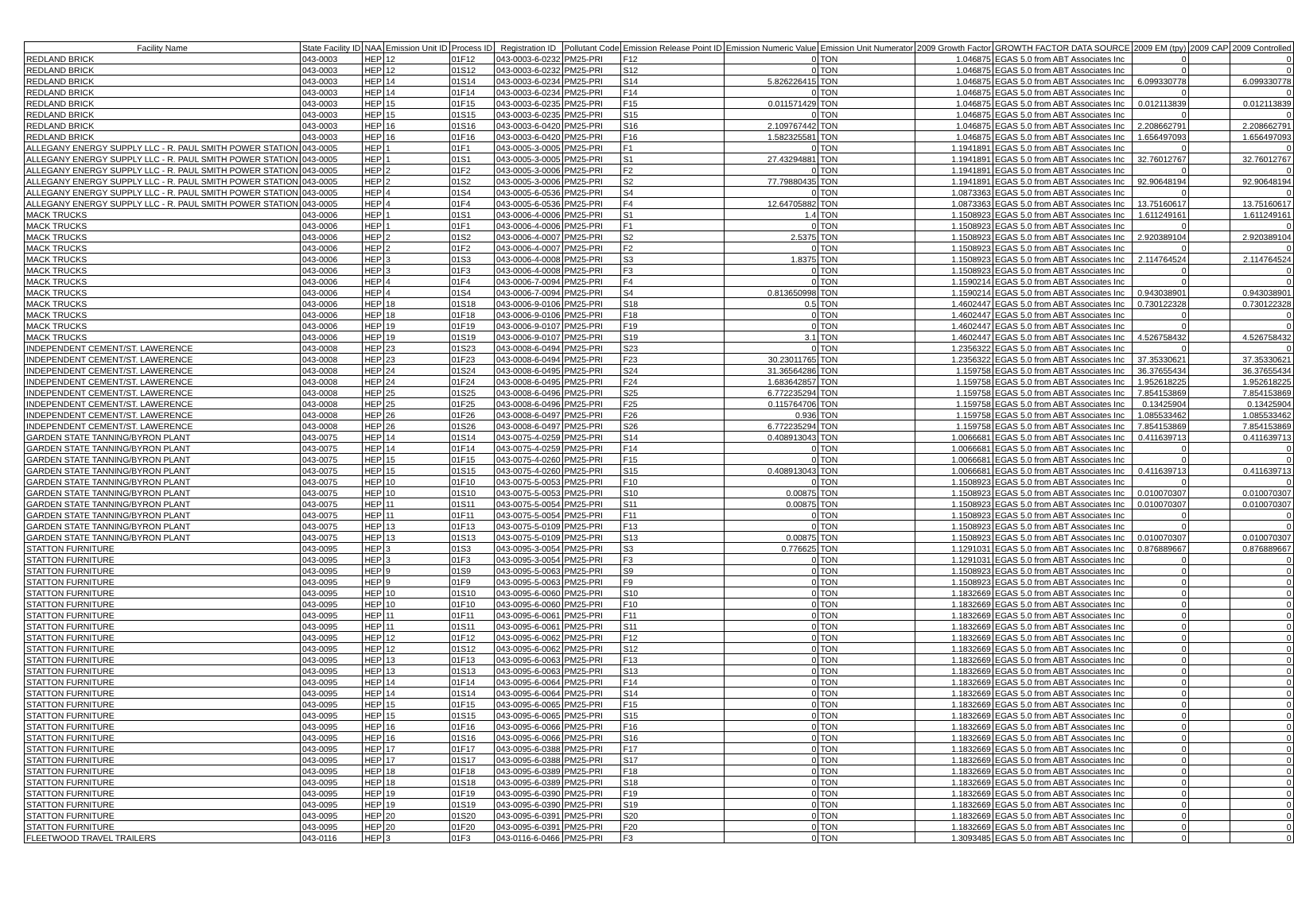| Facility Name | State Facility ID | NAA | Emission Unit ID | Process ID | Registration ID | Pollutant Code | Emission Release Point ID | Emission Numeric Value | Emission Unit Numerator | 2009 Growth Factor | GROWTH FACTOR DATA SOURCE | 2009 EM (tpy) | 2009 CAP | 2009 Controlled |
| --- | --- | --- | --- | --- | --- | --- | --- | --- | --- | --- | --- | --- | --- | --- |
| REDLAND BRICK | 043-0003 | HEP | 12 | 01F12 | 043-0003-6-0232 | PM25-PRI | F12 | 0 | TON | 1.046875 | EGAS 5.0 from ABT Associates Inc | 0 | | 0 |
| REDLAND BRICK | 043-0003 | HEP | 12 | 01S12 | 043-0003-6-0232 | PM25-PRI | S12 | 0 | TON | 1.046875 | EGAS 5.0 from ABT Associates Inc | 0 | | 0 |
| REDLAND BRICK | 043-0003 | HEP | 14 | 01S14 | 043-0003-6-0234 | PM25-PRI | S14 | 5.826226415 | TON | 1.046875 | EGAS 5.0 from ABT Associates Inc | 6.099330778 | | 6.099330778 |
| REDLAND BRICK | 043-0003 | HEP | 14 | 01F14 | 043-0003-6-0234 | PM25-PRI | F14 | 0 | TON | 1.046875 | EGAS 5.0 from ABT Associates Inc | 0 | | 0 |
| REDLAND BRICK | 043-0003 | HEP | 15 | 01F15 | 043-0003-6-0235 | PM25-PRI | F15 | 0.011571429 | TON | 1.046875 | EGAS 5.0 from ABT Associates Inc | 0.012113839 | | 0.012113839 |
| REDLAND BRICK | 043-0003 | HEP | 15 | 01S15 | 043-0003-6-0235 | PM25-PRI | S15 | 0 | TON | 1.046875 | EGAS 5.0 from ABT Associates Inc | 0 | | 0 |
| REDLAND BRICK | 043-0003 | HEP | 16 | 01S16 | 043-0003-6-0420 | PM25-PRI | S16 | 2.109767442 | TON | 1.046875 | EGAS 5.0 from ABT Associates Inc | 2.208662791 | | 2.208662791 |
| REDLAND BRICK | 043-0003 | HEP | 16 | 01F16 | 043-0003-6-0420 | PM25-PRI | F16 | 1.582325581 | TON | 1.046875 | EGAS 5.0 from ABT Associates Inc | 1.656497093 | | 1.656497093 |
| ALLEGANY ENERGY SUPPLY LLC - R. PAUL SMITH POWER STATION | 043-0005 | HEP | 1 | 01F1 | 043-0005-3-0005 | PM25-PRI | F1 | 0 | TON | 1.1941891 | EGAS 5.0 from ABT Associates Inc | 0 | | 0 |
| ALLEGANY ENERGY SUPPLY LLC - R. PAUL SMITH POWER STATION | 043-0005 | HEP | 1 | 01S1 | 043-0005-3-0005 | PM25-PRI | S1 | 27.43294881 | TON | 1.1941891 | EGAS 5.0 from ABT Associates Inc | 32.76012767 | | 32.76012767 |
| ALLEGANY ENERGY SUPPLY LLC - R. PAUL SMITH POWER STATION | 043-0005 | HEP | 2 | 01F2 | 043-0005-3-0006 | PM25-PRI | F2 | 0 | TON | 1.1941891 | EGAS 5.0 from ABT Associates Inc | 0 | | 0 |
| ALLEGANY ENERGY SUPPLY LLC - R. PAUL SMITH POWER STATION | 043-0005 | HEP | 2 | 01S2 | 043-0005-3-0006 | PM25-PRI | S2 | 77.79880435 | TON | 1.1941891 | EGAS 5.0 from ABT Associates Inc | 92.90648194 | | 92.90648194 |
| ALLEGANY ENERGY SUPPLY LLC - R. PAUL SMITH POWER STATION | 043-0005 | HEP | 4 | 01S4 | 043-0005-6-0536 | PM25-PRI | S4 | 0 | TON | 1.0873363 | EGAS 5.0 from ABT Associates Inc | 0 | | 0 |
| ALLEGANY ENERGY SUPPLY LLC - R. PAUL SMITH POWER STATION | 043-0005 | HEP | 4 | 01F4 | 043-0005-6-0536 | PM25-PRI | F4 | 12.64705882 | TON | 1.0873363 | EGAS 5.0 from ABT Associates Inc | 13.75160617 | | 13.75160617 |
| MACK TRUCKS | 043-0006 | HEP | 1 | 01S1 | 043-0006-4-0006 | PM25-PRI | S1 | 1.4 | TON | 1.1508923 | EGAS 5.0 from ABT Associates Inc | 1.611249161 | | 1.611249161 |
| MACK TRUCKS | 043-0006 | HEP | 1 | 01F1 | 043-0006-4-0006 | PM25-PRI | F1 | 0 | TON | 1.1508923 | EGAS 5.0 from ABT Associates Inc | 0 | | 0 |
| MACK TRUCKS | 043-0006 | HEP | 2 | 01S2 | 043-0006-4-0007 | PM25-PRI | S2 | 2.5375 | TON | 1.1508923 | EGAS 5.0 from ABT Associates Inc | 2.920389104 | | 2.920389104 |
| MACK TRUCKS | 043-0006 | HEP | 2 | 01F2 | 043-0006-4-0007 | PM25-PRI | F2 | 0 | TON | 1.1508923 | EGAS 5.0 from ABT Associates Inc | 0 | | 0 |
| MACK TRUCKS | 043-0006 | HEP | 3 | 01S3 | 043-0006-4-0008 | PM25-PRI | S3 | 1.8375 | TON | 1.1508923 | EGAS 5.0 from ABT Associates Inc | 2.114764524 | | 2.114764524 |
| MACK TRUCKS | 043-0006 | HEP | 3 | 01F3 | 043-0006-4-0008 | PM25-PRI | F3 | 0 | TON | 1.1508923 | EGAS 5.0 from ABT Associates Inc | 0 | | 0 |
| MACK TRUCKS | 043-0006 | HEP | 4 | 01F4 | 043-0006-7-0094 | PM25-PRI | F4 | 0 | TON | 1.1590214 | EGAS 5.0 from ABT Associates Inc | 0 | | 0 |
| MACK TRUCKS | 043-0006 | HEP | 4 | 01S4 | 043-0006-7-0094 | PM25-PRI | S4 | 0.813650998 | TON | 1.1590214 | EGAS 5.0 from ABT Associates Inc | 0.943038901 | | 0.943038901 |
| MACK TRUCKS | 043-0006 | HEP | 18 | 01S18 | 043-0006-9-0106 | PM25-PRI | S18 | 0.5 | TON | 1.4602447 | EGAS 5.0 from ABT Associates Inc | 0.730122328 | | 0.730122328 |
| MACK TRUCKS | 043-0006 | HEP | 18 | 01F18 | 043-0006-9-0106 | PM25-PRI | F18 | 0 | TON | 1.4602447 | EGAS 5.0 from ABT Associates Inc | 0 | | 0 |
| MACK TRUCKS | 043-0006 | HEP | 19 | 01F19 | 043-0006-9-0107 | PM25-PRI | F19 | 0 | TON | 1.4602447 | EGAS 5.0 from ABT Associates Inc | 0 | | 0 |
| MACK TRUCKS | 043-0006 | HEP | 19 | 01S19 | 043-0006-9-0107 | PM25-PRI | S19 | 3.1 | TON | 1.4602447 | EGAS 5.0 from ABT Associates Inc | 4.526758432 | | 4.526758432 |
| INDEPENDENT CEMENT/ST. LAWERENCE | 043-0008 | HEP | 23 | 01S23 | 043-0008-6-0494 | PM25-PRI | S23 | 0 | TON | 1.2356322 | EGAS 5.0 from ABT Associates Inc | 0 | | 0 |
| INDEPENDENT CEMENT/ST. LAWERENCE | 043-0008 | HEP | 23 | 01F23 | 043-0008-6-0494 | PM25-PRI | F23 | 30.23011765 | TON | 1.2356322 | EGAS 5.0 from ABT Associates Inc | 37.35330621 | | 37.35330621 |
| INDEPENDENT CEMENT/ST. LAWERENCE | 043-0008 | HEP | 24 | 01S24 | 043-0008-6-0495 | PM25-PRI | S24 | 31.36564286 | TON | 1.159758 | EGAS 5.0 from ABT Associates Inc | 36.37655434 | | 36.37655434 |
| INDEPENDENT CEMENT/ST. LAWERENCE | 043-0008 | HEP | 24 | 01F24 | 043-0008-6-0495 | PM25-PRI | F24 | 1.683642857 | TON | 1.159758 | EGAS 5.0 from ABT Associates Inc | 1.952618225 | | 1.952618225 |
| INDEPENDENT CEMENT/ST. LAWERENCE | 043-0008 | HEP | 25 | 01S25 | 043-0008-6-0496 | PM25-PRI | S25 | 6.772235294 | TON | 1.159758 | EGAS 5.0 from ABT Associates Inc | 7.854153869 | | 7.854153869 |
| INDEPENDENT CEMENT/ST. LAWERENCE | 043-0008 | HEP | 25 | 01F25 | 043-0008-6-0496 | PM25-PRI | F25 | 0.115764706 | TON | 1.159758 | EGAS 5.0 from ABT Associates Inc | 0.13425904 | | 0.13425904 |
| INDEPENDENT CEMENT/ST. LAWERENCE | 043-0008 | HEP | 26 | 01F26 | 043-0008-6-0497 | PM25-PRI | F26 | 0.936 | TON | 1.159758 | EGAS 5.0 from ABT Associates Inc | 1.085533462 | | 1.085533462 |
| INDEPENDENT CEMENT/ST. LAWERENCE | 043-0008 | HEP | 26 | 01S26 | 043-0008-6-0497 | PM25-PRI | S26 | 6.772235294 | TON | 1.159758 | EGAS 5.0 from ABT Associates Inc | 7.854153869 | | 7.854153869 |
| GARDEN STATE TANNING/BYRON PLANT | 043-0075 | HEP | 14 | 01S14 | 043-0075-4-0259 | PM25-PRI | S14 | 0.408913043 | TON | 1.0066681 | EGAS 5.0 from ABT Associates Inc | 0.411639713 | | 0.411639713 |
| GARDEN STATE TANNING/BYRON PLANT | 043-0075 | HEP | 14 | 01F14 | 043-0075-4-0259 | PM25-PRI | F14 | 0 | TON | 1.0066681 | EGAS 5.0 from ABT Associates Inc | 0 | | 0 |
| GARDEN STATE TANNING/BYRON PLANT | 043-0075 | HEP | 15 | 01F15 | 043-0075-4-0260 | PM25-PRI | F15 | 0 | TON | 1.0066681 | EGAS 5.0 from ABT Associates Inc | 0 | | 0 |
| GARDEN STATE TANNING/BYRON PLANT | 043-0075 | HEP | 15 | 01S15 | 043-0075-4-0260 | PM25-PRI | S15 | 0.408913043 | TON | 1.0066681 | EGAS 5.0 from ABT Associates Inc | 0.411639713 | | 0.411639713 |
| GARDEN STATE TANNING/BYRON PLANT | 043-0075 | HEP | 10 | 01F10 | 043-0075-5-0053 | PM25-PRI | F10 | 0 | TON | 1.1508923 | EGAS 5.0 from ABT Associates Inc | 0 | | 0 |
| GARDEN STATE TANNING/BYRON PLANT | 043-0075 | HEP | 10 | 01S10 | 043-0075-5-0053 | PM25-PRI | S10 | 0.00875 | TON | 1.1508923 | EGAS 5.0 from ABT Associates Inc | 0.010070307 | | 0.010070307 |
| GARDEN STATE TANNING/BYRON PLANT | 043-0075 | HEP | 11 | 01S11 | 043-0075-5-0054 | PM25-PRI | S11 | 0.00875 | TON | 1.1508923 | EGAS 5.0 from ABT Associates Inc | 0.010070307 | | 0.010070307 |
| GARDEN STATE TANNING/BYRON PLANT | 043-0075 | HEP | 11 | 01F11 | 043-0075-5-0054 | PM25-PRI | F11 | 0 | TON | 1.1508923 | EGAS 5.0 from ABT Associates Inc | 0 | | 0 |
| GARDEN STATE TANNING/BYRON PLANT | 043-0075 | HEP | 13 | 01F13 | 043-0075-5-0109 | PM25-PRI | F13 | 0 | TON | 1.1508923 | EGAS 5.0 from ABT Associates Inc | 0 | | 0 |
| GARDEN STATE TANNING/BYRON PLANT | 043-0075 | HEP | 13 | 01S13 | 043-0075-5-0109 | PM25-PRI | S13 | 0.00875 | TON | 1.1508923 | EGAS 5.0 from ABT Associates Inc | 0.010070307 | | 0.010070307 |
| STATTON FURNITURE | 043-0095 | HEP | 3 | 01S3 | 043-0095-3-0054 | PM25-PRI | S3 | 0.776625 | TON | 1.1291031 | EGAS 5.0 from ABT Associates Inc | 0.876889667 | | 0.876889667 |
| STATTON FURNITURE | 043-0095 | HEP | 3 | 01F3 | 043-0095-3-0054 | PM25-PRI | F3 | 0 | TON | 1.1291031 | EGAS 5.0 from ABT Associates Inc | 0 | | 0 |
| STATTON FURNITURE | 043-0095 | HEP | 9 | 01S9 | 043-0095-5-0063 | PM25-PRI | S9 | 0 | TON | 1.1508923 | EGAS 5.0 from ABT Associates Inc | 0 | | 0 |
| STATTON FURNITURE | 043-0095 | HEP | 9 | 01F9 | 043-0095-5-0063 | PM25-PRI | F9 | 0 | TON | 1.1508923 | EGAS 5.0 from ABT Associates Inc | 0 | | 0 |
| STATTON FURNITURE | 043-0095 | HEP | 10 | 01S10 | 043-0095-6-0060 | PM25-PRI | S10 | 0 | TON | 1.1832669 | EGAS 5.0 from ABT Associates Inc | 0 | | 0 |
| STATTON FURNITURE | 043-0095 | HEP | 10 | 01F10 | 043-0095-6-0060 | PM25-PRI | F10 | 0 | TON | 1.1832669 | EGAS 5.0 from ABT Associates Inc | 0 | | 0 |
| STATTON FURNITURE | 043-0095 | HEP | 11 | 01F11 | 043-0095-6-0061 | PM25-PRI | F11 | 0 | TON | 1.1832669 | EGAS 5.0 from ABT Associates Inc | 0 | | 0 |
| STATTON FURNITURE | 043-0095 | HEP | 11 | 01S11 | 043-0095-6-0061 | PM25-PRI | S11 | 0 | TON | 1.1832669 | EGAS 5.0 from ABT Associates Inc | 0 | | 0 |
| STATTON FURNITURE | 043-0095 | HEP | 12 | 01F12 | 043-0095-6-0062 | PM25-PRI | F12 | 0 | TON | 1.1832669 | EGAS 5.0 from ABT Associates Inc | 0 | | 0 |
| STATTON FURNITURE | 043-0095 | HEP | 12 | 01S12 | 043-0095-6-0062 | PM25-PRI | S12 | 0 | TON | 1.1832669 | EGAS 5.0 from ABT Associates Inc | 0 | | 0 |
| STATTON FURNITURE | 043-0095 | HEP | 13 | 01F13 | 043-0095-6-0063 | PM25-PRI | F13 | 0 | TON | 1.1832669 | EGAS 5.0 from ABT Associates Inc | 0 | | 0 |
| STATTON FURNITURE | 043-0095 | HEP | 13 | 01S13 | 043-0095-6-0063 | PM25-PRI | S13 | 0 | TON | 1.1832669 | EGAS 5.0 from ABT Associates Inc | 0 | | 0 |
| STATTON FURNITURE | 043-0095 | HEP | 14 | 01F14 | 043-0095-6-0064 | PM25-PRI | F14 | 0 | TON | 1.1832669 | EGAS 5.0 from ABT Associates Inc | 0 | | 0 |
| STATTON FURNITURE | 043-0095 | HEP | 14 | 01S14 | 043-0095-6-0064 | PM25-PRI | S14 | 0 | TON | 1.1832669 | EGAS 5.0 from ABT Associates Inc | 0 | | 0 |
| STATTON FURNITURE | 043-0095 | HEP | 15 | 01F15 | 043-0095-6-0065 | PM25-PRI | F15 | 0 | TON | 1.1832669 | EGAS 5.0 from ABT Associates Inc | 0 | | 0 |
| STATTON FURNITURE | 043-0095 | HEP | 15 | 01S15 | 043-0095-6-0065 | PM25-PRI | S15 | 0 | TON | 1.1832669 | EGAS 5.0 from ABT Associates Inc | 0 | | 0 |
| STATTON FURNITURE | 043-0095 | HEP | 16 | 01F16 | 043-0095-6-0066 | PM25-PRI | F16 | 0 | TON | 1.1832669 | EGAS 5.0 from ABT Associates Inc | 0 | | 0 |
| STATTON FURNITURE | 043-0095 | HEP | 16 | 01S16 | 043-0095-6-0066 | PM25-PRI | S16 | 0 | TON | 1.1832669 | EGAS 5.0 from ABT Associates Inc | 0 | | 0 |
| STATTON FURNITURE | 043-0095 | HEP | 17 | 01F17 | 043-0095-6-0388 | PM25-PRI | F17 | 0 | TON | 1.1832669 | EGAS 5.0 from ABT Associates Inc | 0 | | 0 |
| STATTON FURNITURE | 043-0095 | HEP | 17 | 01S17 | 043-0095-6-0388 | PM25-PRI | S17 | 0 | TON | 1.1832669 | EGAS 5.0 from ABT Associates Inc | 0 | | 0 |
| STATTON FURNITURE | 043-0095 | HEP | 18 | 01F18 | 043-0095-6-0389 | PM25-PRI | F18 | 0 | TON | 1.1832669 | EGAS 5.0 from ABT Associates Inc | 0 | | 0 |
| STATTON FURNITURE | 043-0095 | HEP | 18 | 01S18 | 043-0095-6-0389 | PM25-PRI | S18 | 0 | TON | 1.1832669 | EGAS 5.0 from ABT Associates Inc | 0 | | 0 |
| STATTON FURNITURE | 043-0095 | HEP | 19 | 01F19 | 043-0095-6-0390 | PM25-PRI | F19 | 0 | TON | 1.1832669 | EGAS 5.0 from ABT Associates Inc | 0 | | 0 |
| STATTON FURNITURE | 043-0095 | HEP | 19 | 01S19 | 043-0095-6-0390 | PM25-PRI | S19 | 0 | TON | 1.1832669 | EGAS 5.0 from ABT Associates Inc | 0 | | 0 |
| STATTON FURNITURE | 043-0095 | HEP | 20 | 01S20 | 043-0095-6-0391 | PM25-PRI | S20 | 0 | TON | 1.1832669 | EGAS 5.0 from ABT Associates Inc | 0 | | 0 |
| STATTON FURNITURE | 043-0095 | HEP | 20 | 01F20 | 043-0095-6-0391 | PM25-PRI | F20 | 0 | TON | 1.1832669 | EGAS 5.0 from ABT Associates Inc | 0 | | 0 |
| FLEETWOOD TRAVEL TRAILERS | 043-0116 | HEP | 3 | 01F3 | 043-0116-6-0466 | PM25-PRI | F3 | 0 | TON | 1.3093485 | EGAS 5.0 from ABT Associates Inc | 0 | | 0 |